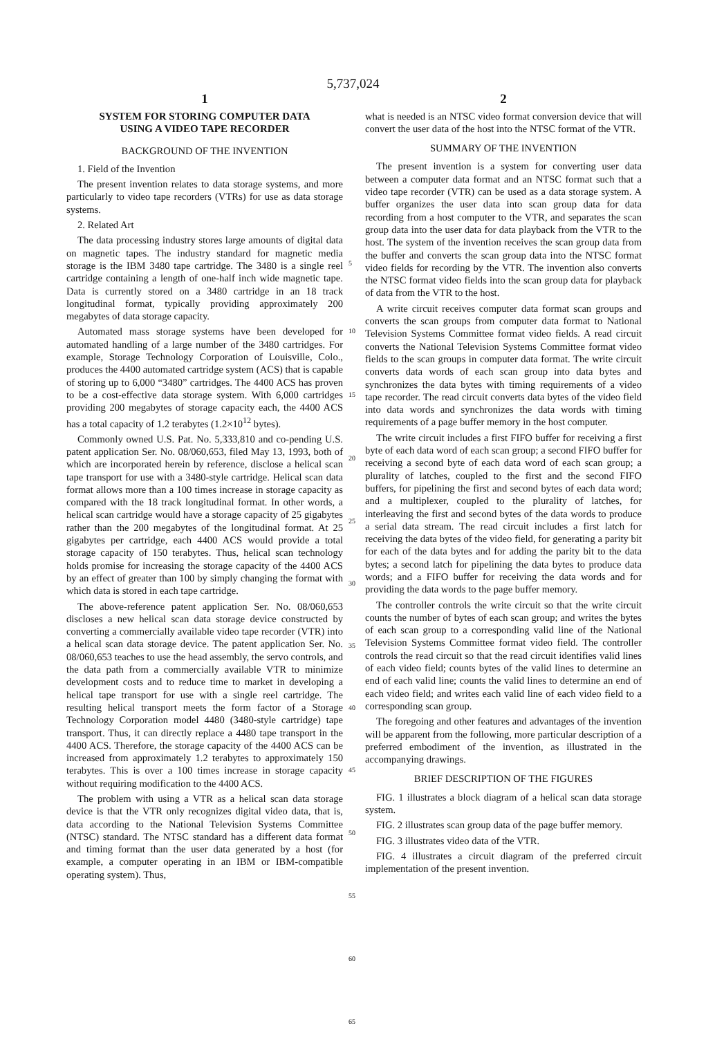5,737,024
1
SYSTEM FOR STORING COMPUTER DATA
USING A VIDEO TAPE RECORDER
BACKGROUND OF THE INVENTION
1. Field of the Invention
The present invention relates to data storage systems, and more particularly to video tape recorders (VTRs) for use as data storage systems.
2. Related Art
The data processing industry stores large amounts of digital data on magnetic tapes. The industry standard for magnetic media storage is the IBM 3480 tape cartridge. The 3480 is a single reel cartridge containing a length of one-half inch wide magnetic tape. Data is currently stored on a 3480 cartridge in an 18 track longitudinal format, typically providing approximately 200 megabytes of data storage capacity.
Automated mass storage systems have been developed for automated handling of a large number of the 3480 cartridges. For example, Storage Technology Corporation of Louisville, Colo., produces the 4400 automated cartridge system (ACS) that is capable of storing up to 6,000 “3480” cartridges. The 4400 ACS has proven to be a cost-effective data storage system. With 6,000 cartridges providing 200 megabytes of storage capacity each, the 4400 ACS has a total capacity of 1.2 terabytes (1.2×10<sup>12</sup> bytes).
Commonly owned U.S. Pat. No. 5,333,810 and co-pending U.S. patent application Ser. No. 08/060,653, filed May 13, 1993, both of which are incorporated herein by reference, disclose a helical scan tape transport for use with a 3480-style cartridge. Helical scan data format allows more than a 100 times increase in storage capacity as compared with the 18 track longitudinal format. In other words, a helical scan cartridge would have a storage capacity of 25 gigabytes rather than the 200 megabytes of the longitudinal format. At 25 gigabytes per cartridge, each 4400 ACS would provide a total storage capacity of 150 terabytes. Thus, helical scan technology holds promise for increasing the storage capacity of the 4400 ACS by an effect of greater than 100 by simply changing the format with which data is stored in each tape cartridge.
The above-reference patent application Ser. No. 08/060,653 discloses a new helical scan data storage device constructed by converting a commercially available video tape recorder (VTR) into a helical scan data storage device. The patent application Ser. No. 08/060,653 teaches to use the head assembly, the servo controls, and the data path from a commercially available VTR to minimize development costs and to reduce time to market in developing a helical tape transport for use with a single reel cartridge. The resulting helical transport meets the form factor of a Storage Technology Corporation model 4480 (3480-style cartridge) tape transport. Thus, it can directly replace a 4480 tape transport in the 4400 ACS. Therefore, the storage capacity of the 4400 ACS can be increased from approximately 1.2 terabytes to approximately 150 terabytes. This is over a 100 times increase in storage capacity without requiring modification to the 4400 ACS.
The problem with using a VTR as a helical scan data storage device is that the VTR only recognizes digital video data, that is, data according to the National Television Systems Committee (NTSC) standard. The NTSC standard has a different data format and timing format than the user data generated by a host (for example, a computer operating in an IBM or IBM-compatible operating system). Thus,
5
10
15
20
25
30
35
40
45
50
55
60
65
2
what is needed is an NTSC video format conversion device that will convert the user data of the host into the NTSC format of the VTR.
SUMMARY OF THE INVENTION
The present invention is a system for converting user data between a computer data format and an NTSC format such that a video tape recorder (VTR) can be used as a data storage system. A buffer organizes the user data into scan group data for data recording from a host computer to the VTR, and separates the scan group data into the user data for data playback from the VTR to the host. The system of the invention receives the scan group data from the buffer and converts the scan group data into the NTSC format video fields for recording by the VTR. The invention also converts the NTSC format video fields into the scan group data for playback of data from the VTR to the host.
A write circuit receives computer data format scan groups and converts the scan groups from computer data format to National Television Systems Committee format video fields. A read circuit converts the National Television Systems Committee format video fields to the scan groups in computer data format. The write circuit converts data words of each scan group into data bytes and synchronizes the data bytes with timing requirements of a video tape recorder. The read circuit converts data bytes of the video field into data words and synchronizes the data words with timing requirements of a page buffer memory in the host computer.
The write circuit includes a first FIFO buffer for receiving a first byte of each data word of each scan group; a second FIFO buffer for receiving a second byte of each data word of each scan group; a plurality of latches, coupled to the first and the second FIFO buffers, for pipelining the first and second bytes of each data word; and a multiplexer, coupled to the plurality of latches, for interleaving the first and second bytes of the data words to produce a serial data stream. The read circuit includes a first latch for receiving the data bytes of the video field, for generating a parity bit for each of the data bytes and for adding the parity bit to the data bytes; a second latch for pipelining the data bytes to produce data words; and a FIFO buffer for receiving the data words and for providing the data words to the page buffer memory.
The controller controls the write circuit so that the write circuit counts the number of bytes of each scan group; and writes the bytes of each scan group to a corresponding valid line of the National Television Systems Committee format video field. The controller controls the read circuit so that the read circuit identifies valid lines of each video field; counts bytes of the valid lines to determine an end of each valid line; counts the valid lines to determine an end of each video field; and writes each valid line of each video field to a corresponding scan group.
The foregoing and other features and advantages of the invention will be apparent from the following, more particular description of a preferred embodiment of the invention, as illustrated in the accompanying drawings.
BRIEF DESCRIPTION OF THE FIGURES
FIG. 1 illustrates a block diagram of a helical scan data storage system.
FIG. 2 illustrates scan group data of the page buffer memory.
FIG. 3 illustrates video data of the VTR.
FIG. 4 illustrates a circuit diagram of the preferred circuit implementation of the present invention.